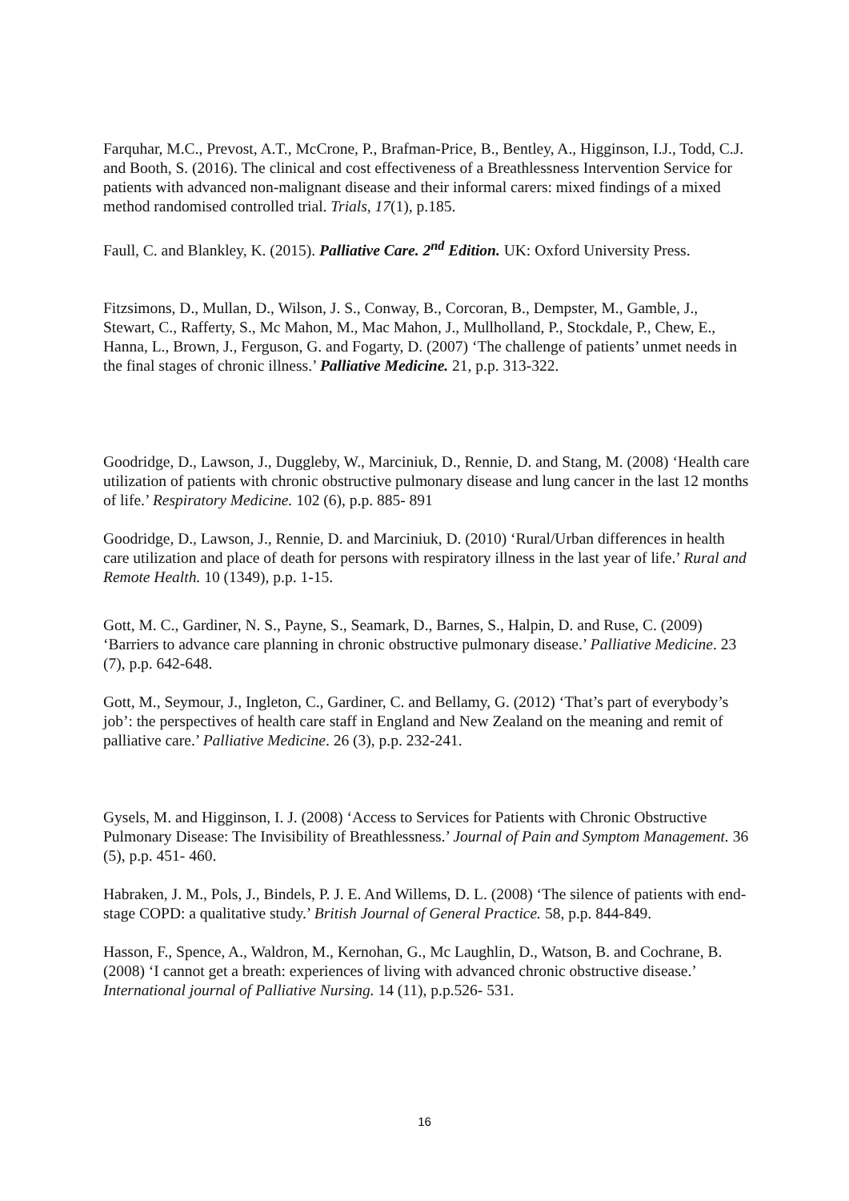Farquhar, M.C., Prevost, A.T., McCrone, P., Brafman-Price, B., Bentley, A., Higginson, I.J., Todd, C.J. and Booth, S. (2016). The clinical and cost effectiveness of a Breathlessness Intervention Service for patients with advanced non-malignant disease and their informal carers: mixed findings of a mixed method randomised controlled trial. Trials, 17(1), p.185.
Faull, C. and Blankley, K. (2015). Palliative Care. 2<sup>nd</sup> Edition. UK: Oxford University Press.
Fitzsimons, D., Mullan, D., Wilson, J. S., Conway, B., Corcoran, B., Dempster, M., Gamble, J., Stewart, C., Rafferty, S., Mc Mahon, M., Mac Mahon, J., Mullholland, P., Stockdale, P., Chew, E., Hanna, L., Brown, J., Ferguson, G. and Fogarty, D. (2007) ‘The challenge of patients’ unmet needs in the final stages of chronic illness.’ Palliative Medicine. 21, p.p. 313-322.
Goodridge, D., Lawson, J., Duggleby, W., Marciniuk, D., Rennie, D. and Stang, M. (2008) ‘Health care utilization of patients with chronic obstructive pulmonary disease and lung cancer in the last 12 months of life.’ Respiratory Medicine. 102 (6), p.p. 885- 891
Goodridge, D., Lawson, J., Rennie, D. and Marciniuk, D. (2010) ‘Rural/Urban differences in health care utilization and place of death for persons with respiratory illness in the last year of life.’ Rural and Remote Health. 10 (1349), p.p. 1-15.
Gott, M. C., Gardiner, N. S., Payne, S., Seamark, D., Barnes, S., Halpin, D. and Ruse, C. (2009) ‘Barriers to advance care planning in chronic obstructive pulmonary disease.’ Palliative Medicine. 23 (7), p.p. 642-648.
Gott, M., Seymour, J., Ingleton, C., Gardiner, C. and Bellamy, G. (2012) ‘That’s part of everybody’s job’: the perspectives of health care staff in England and New Zealand on the meaning and remit of palliative care.’ Palliative Medicine. 26 (3), p.p. 232-241.
Gysels, M. and Higginson, I. J. (2008) ‘Access to Services for Patients with Chronic Obstructive Pulmonary Disease: The Invisibility of Breathlessness.’ Journal of Pain and Symptom Management. 36 (5), p.p. 451- 460.
Habraken, J. M., Pols, J., Bindels, P. J. E. And Willems, D. L. (2008) ‘The silence of patients with end-stage COPD: a qualitative study.’ British Journal of General Practice. 58, p.p. 844-849.
Hasson, F., Spence, A., Waldron, M., Kernohan, G., Mc Laughlin, D., Watson, B. and Cochrane, B. (2008) ‘I cannot get a breath: experiences of living with advanced chronic obstructive disease.’ International journal of Palliative Nursing. 14 (11), p.p.526- 531.
16